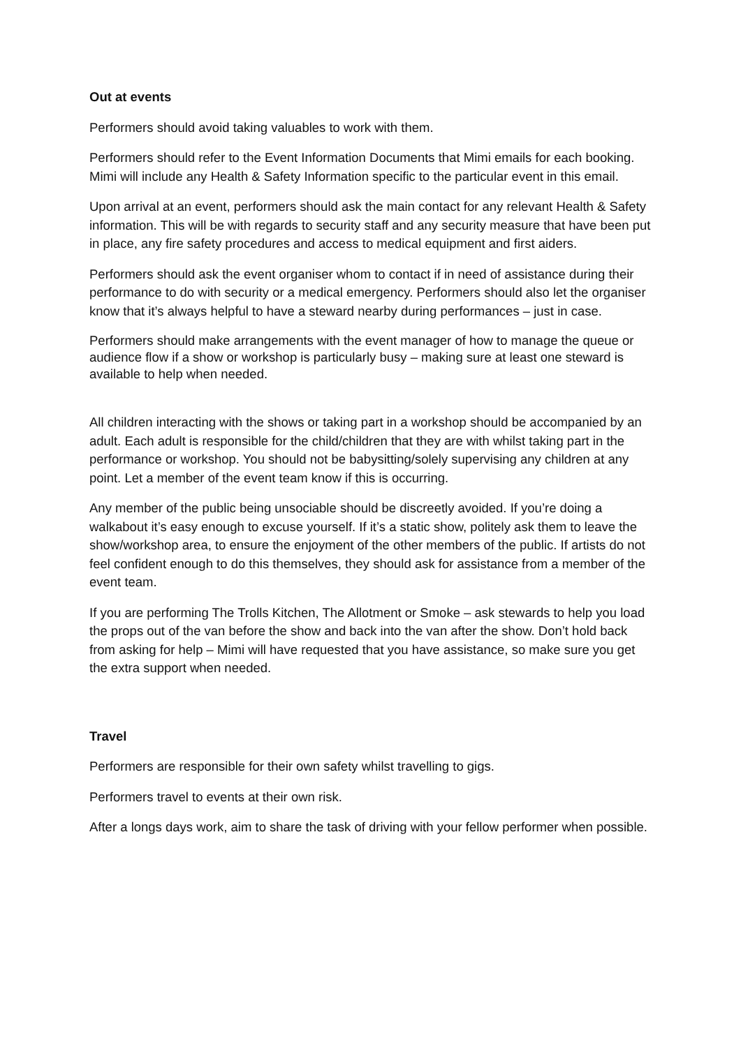Out at events
Performers should avoid taking valuables to work with them.
Performers should refer to the Event Information Documents that Mimi emails for each booking. Mimi will include any Health & Safety Information specific to the particular event in this email.
Upon arrival at an event, performers should ask the main contact for any relevant Health & Safety information. This will be with regards to security staff and any security measure that have been put in place, any fire safety procedures and access to medical equipment and first aiders.
Performers should ask the event organiser whom to contact if in need of assistance during their performance to do with security or a medical emergency. Performers should also let the organiser know that it’s always helpful to have a steward nearby during performances – just in case.
Performers should make arrangements with the event manager of how to manage the queue or audience flow if a show or workshop is particularly busy – making sure at least one steward is available to help when needed.
All children interacting with the shows or taking part in a workshop should be accompanied by an adult. Each adult is responsible for the child/children that they are with whilst taking part in the performance or workshop. You should not be babysitting/solely supervising any children at any point. Let a member of the event team know if this is occurring.
Any member of the public being unsociable should be discreetly avoided. If you’re doing a walkabout it’s easy enough to excuse yourself. If it’s a static show, politely ask them to leave the show/workshop area, to ensure the enjoyment of the other members of the public. If artists do not feel confident enough to do this themselves, they should ask for assistance from a member of the event team.
If you are performing The Trolls Kitchen, The Allotment or Smoke – ask stewards to help you load the props out of the van before the show and back into the van after the show. Don’t hold back from asking for help – Mimi will have requested that you have assistance, so make sure you get the extra support when needed.
Travel
Performers are responsible for their own safety whilst travelling to gigs.
Performers travel to events at their own risk.
After a longs days work, aim to share the task of driving with your fellow performer when possible.